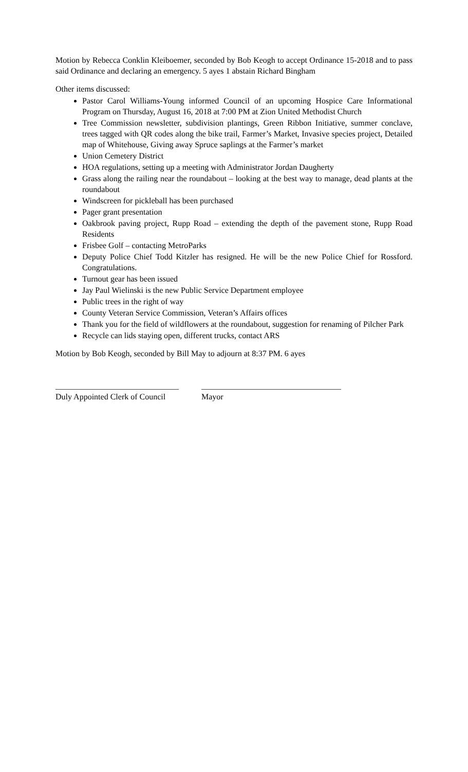Motion by Rebecca Conklin Kleiboemer, seconded by Bob Keogh to accept Ordinance 15-2018 and to pass said Ordinance and declaring an emergency. 5 ayes 1 abstain Richard Bingham
Other items discussed:
Pastor Carol Williams-Young informed Council of an upcoming Hospice Care Informational Program on Thursday, August 16, 2018 at 7:00 PM at Zion United Methodist Church
Tree Commission newsletter, subdivision plantings, Green Ribbon Initiative, summer conclave, trees tagged with QR codes along the bike trail, Farmer’s Market, Invasive species project, Detailed map of Whitehouse, Giving away Spruce saplings at the Farmer’s market
Union Cemetery District
HOA regulations, setting up a meeting with Administrator Jordan Daugherty
Grass along the railing near the roundabout – looking at the best way to manage, dead plants at the roundabout
Windscreen for pickleball has been purchased
Pager grant presentation
Oakbrook paving project, Rupp Road – extending the depth of the pavement stone, Rupp Road Residents
Frisbee Golf – contacting MetroParks
Deputy Police Chief Todd Kitzler has resigned. He will be the new Police Chief for Rossford. Congratulations.
Turnout gear has been issued
Jay Paul Wielinski is the new Public Service Department employee
Public trees in the right of way
County Veteran Service Commission, Veteran’s Affairs offices
Thank you for the field of wildflowers at the roundabout, suggestion for renaming of Pilcher Park
Recycle can lids staying open, different trucks, contact ARS
Motion by Bob Keogh, seconded by Bill May to adjourn at 8:37 PM. 6 ayes
______________________________
Duly Appointed Clerk of Council
__________________________________
Mayor